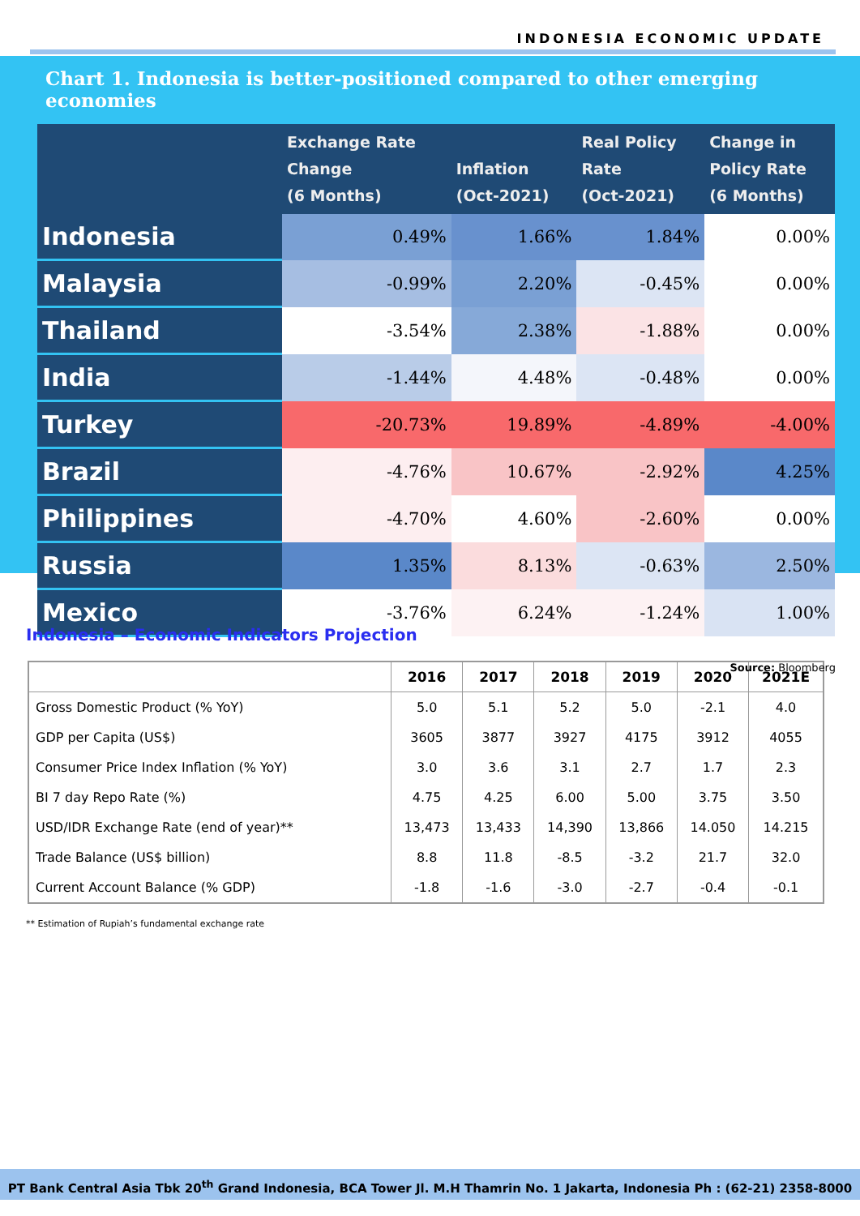INDONESIA ECONOMIC UPDATE
Chart 1. Indonesia is better-positioned compared to other emerging economies
| | Exchange Rate Change (6 Months) | Inflation (Oct-2021) | Real Policy Rate (Oct-2021) | Change in Policy Rate (6 Months) |
| --- | --- | --- | --- | --- |
| Indonesia | 0.49% | 1.66% | 1.84% | 0.00% |
| Malaysia | -0.99% | 2.20% | -0.45% | 0.00% |
| Thailand | -3.54% | 2.38% | -1.88% | 0.00% |
| India | -1.44% | 4.48% | -0.48% | 0.00% |
| Turkey | -20.73% | 19.89% | -4.89% | -4.00% |
| Brazil | -4.76% | 10.67% | -2.92% | 4.25% |
| Philippines | -4.70% | 4.60% | -2.60% | 0.00% |
| Russia | 1.35% | 8.13% | -0.63% | 2.50% |
| Mexico | -3.76% | 6.24% | -1.24% | 1.00% |
Source: Bloomberg
Indonesia – Economic Indicators Projection
| | 2016 | 2017 | 2018 | 2019 | 2020 | 2021E |
| --- | --- | --- | --- | --- | --- | --- |
| Gross Domestic Product (% YoY) | 5.0 | 5.1 | 5.2 | 5.0 | -2.1 | 4.0 |
| GDP per Capita (US$) | 3605 | 3877 | 3927 | 4175 | 3912 | 4055 |
| Consumer Price Index Inflation (% YoY) | 3.0 | 3.6 | 3.1 | 2.7 | 1.7 | 2.3 |
| BI 7 day Repo Rate (%) | 4.75 | 4.25 | 6.00 | 5.00 | 3.75 | 3.50 |
| USD/IDR Exchange Rate (end of year)** | 13,473 | 13,433 | 14,390 | 13,866 | 14.050 | 14.215 |
| Trade Balance (US$ billion) | 8.8 | 11.8 | -8.5 | -3.2 | 21.7 | 32.0 |
| Current Account Balance (% GDP) | -1.8 | -1.6 | -3.0 | -2.7 | -0.4 | -0.1 |
** Estimation of Rupiah’s fundamental exchange rate
PT Bank Central Asia Tbk 20<sup>th</sup> Grand Indonesia, BCA Tower Jl. M.H Thamrin No. 1 Jakarta, Indonesia Ph : (62-21) 2358-8000